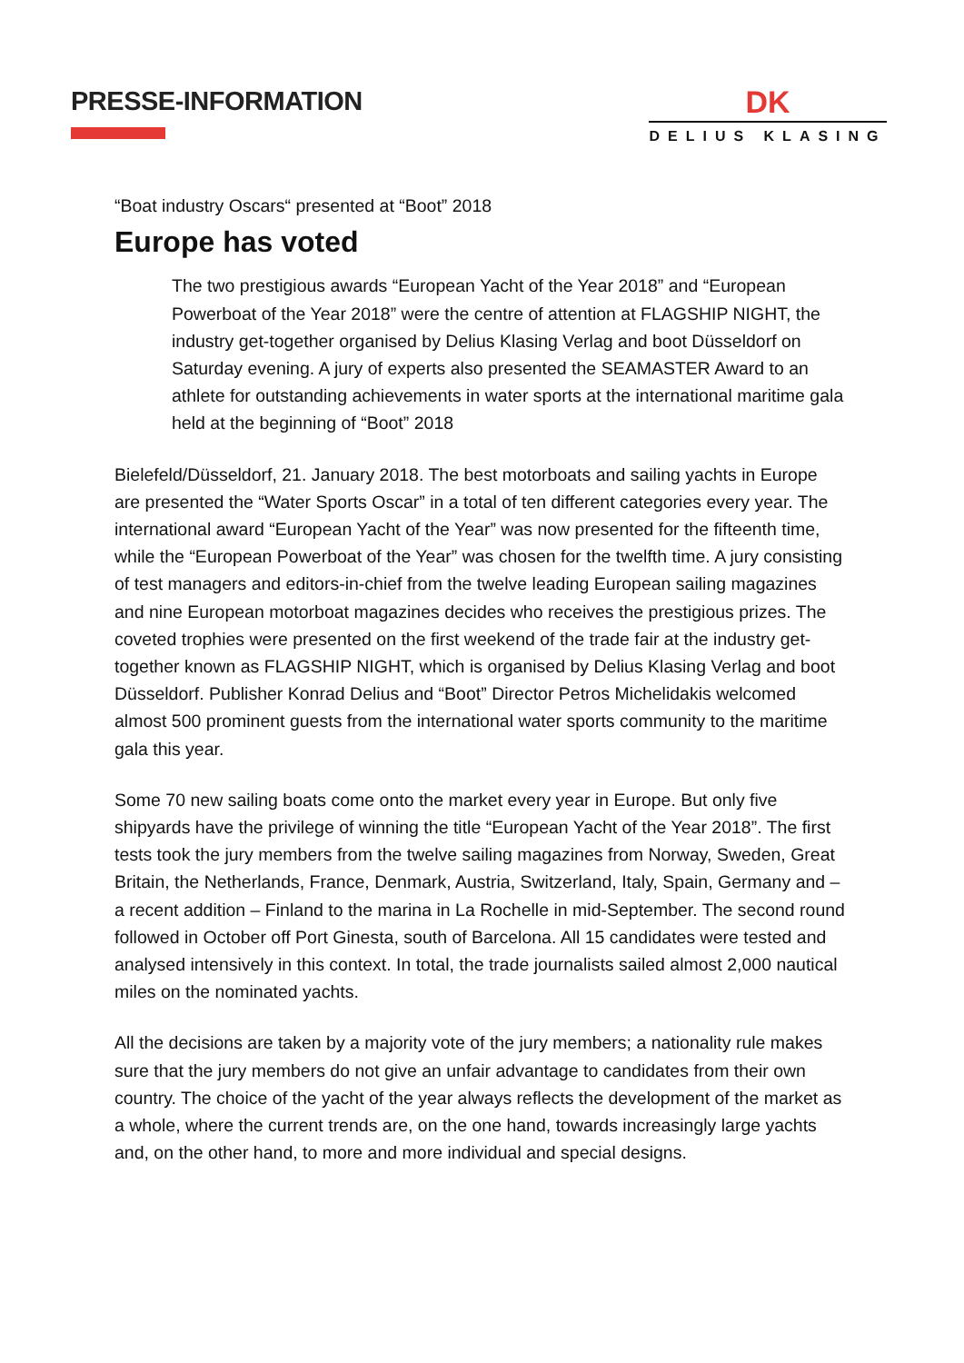PRESSE-INFORMATION
DK
DELIUS KLASING
“Boat industry Oscars“ presented at “Boot” 2018
Europe has voted
The two prestigious awards “European Yacht of the Year 2018” and “European Powerboat of the Year 2018” were the centre of attention at FLAGSHIP NIGHT, the industry get-together organised by Delius Klasing Verlag and boot Düsseldorf on Saturday evening. A jury of experts also presented the SEAMASTER Award to an athlete for outstanding achievements in water sports at the international maritime gala held at the beginning of “Boot” 2018
Bielefeld/Düsseldorf, 21. January 2018. The best motorboats and sailing yachts in Europe are presented the “Water Sports Oscar” in a total of ten different categories every year. The international award “European Yacht of the Year” was now presented for the fifteenth time, while the “European Powerboat of the Year” was chosen for the twelfth time. A jury consisting of test managers and editors-in-chief from the twelve leading European sailing magazines and nine European motorboat magazines decides who receives the prestigious prizes. The coveted trophies were presented on the first weekend of the trade fair at the industry get-together known as FLAGSHIP NIGHT, which is organised by Delius Klasing Verlag and boot Düsseldorf. Publisher Konrad Delius and “Boot” Director Petros Michelidakis welcomed almost 500 prominent guests from the international water sports community to the maritime gala this year.
Some 70 new sailing boats come onto the market every year in Europe. But only five shipyards have the privilege of winning the title “European Yacht of the Year 2018”. The first tests took the jury members from the twelve sailing magazines from Norway, Sweden, Great Britain, the Netherlands, France, Denmark, Austria, Switzerland, Italy, Spain, Germany and – a recent addition – Finland to the marina in La Rochelle in mid-September. The second round followed in October off Port Ginesta, south of Barcelona. All 15 candidates were tested and analysed intensively in this context. In total, the trade journalists sailed almost 2,000 nautical miles on the nominated yachts.
All the decisions are taken by a majority vote of the jury members; a nationality rule makes sure that the jury members do not give an unfair advantage to candidates from their own country. The choice of the yacht of the year always reflects the development of the market as a whole, where the current trends are, on the one hand, towards increasingly large yachts and, on the other hand, to more and more individual and special designs.